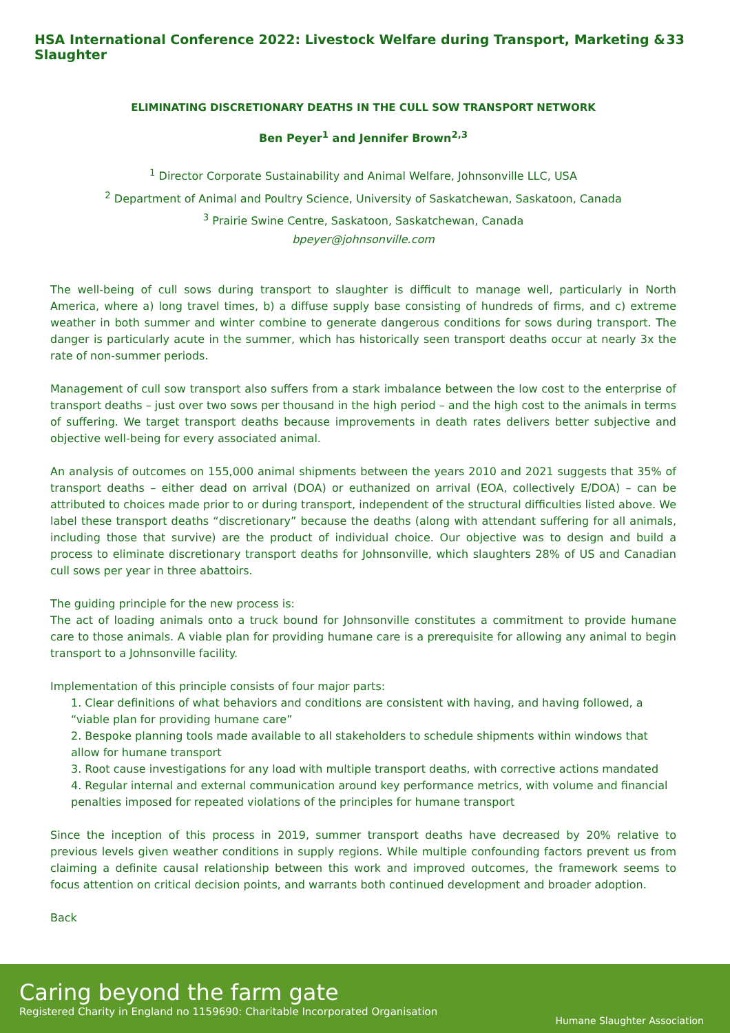HSA International Conference 2022: Livestock Welfare during Transport, Marketing & Slaughter 33
ELIMINATING DISCRETIONARY DEATHS IN THE CULL SOW TRANSPORT NETWORK
Ben Peyer<sup>1</sup> and Jennifer Brown<sup>2,3</sup>
<sup>1</sup> Director Corporate Sustainability and Animal Welfare, Johnsonville LLC, USA
<sup>2</sup> Department of Animal and Poultry Science, University of Saskatchewan, Saskatoon, Canada
<sup>3</sup> Prairie Swine Centre, Saskatoon, Saskatchewan, Canada
bpeyer@johnsonville.com
The well-being of cull sows during transport to slaughter is difficult to manage well, particularly in North America, where a) long travel times, b) a diffuse supply base consisting of hundreds of firms, and c) extreme weather in both summer and winter combine to generate dangerous conditions for sows during transport. The danger is particularly acute in the summer, which has historically seen transport deaths occur at nearly 3x the rate of non-summer periods.
Management of cull sow transport also suffers from a stark imbalance between the low cost to the enterprise of transport deaths – just over two sows per thousand in the high period – and the high cost to the animals in terms of suffering. We target transport deaths because improvements in death rates delivers better subjective and objective well-being for every associated animal.
An analysis of outcomes on 155,000 animal shipments between the years 2010 and 2021 suggests that 35% of transport deaths – either dead on arrival (DOA) or euthanized on arrival (EOA, collectively E/DOA) – can be attributed to choices made prior to or during transport, independent of the structural difficulties listed above. We label these transport deaths “discretionary” because the deaths (along with attendant suffering for all animals, including those that survive) are the product of individual choice. Our objective was to design and build a process to eliminate discretionary transport deaths for Johnsonville, which slaughters 28% of US and Canadian cull sows per year in three abattoirs.
The guiding principle for the new process is:
The act of loading animals onto a truck bound for Johnsonville constitutes a commitment to provide humane care to those animals. A viable plan for providing humane care is a prerequisite for allowing any animal to begin transport to a Johnsonville facility.
Implementation of this principle consists of four major parts:
1. Clear definitions of what behaviors and conditions are consistent with having, and having followed, a “viable plan for providing humane care”
2. Bespoke planning tools made available to all stakeholders to schedule shipments within windows that allow for humane transport
3. Root cause investigations for any load with multiple transport deaths, with corrective actions mandated
4. Regular internal and external communication around key performance metrics, with volume and financial penalties imposed for repeated violations of the principles for humane transport
Since the inception of this process in 2019, summer transport deaths have decreased by 20% relative to previous levels given weather conditions in supply regions. While multiple confounding factors prevent us from claiming a definite causal relationship between this work and improved outcomes, the framework seems to focus attention on critical decision points, and warrants both continued development and broader adoption.
Back
Caring beyond the farm gate
Registered Charity in England no 1159690: Charitable Incorporated Organisation
Humane Slaughter Association